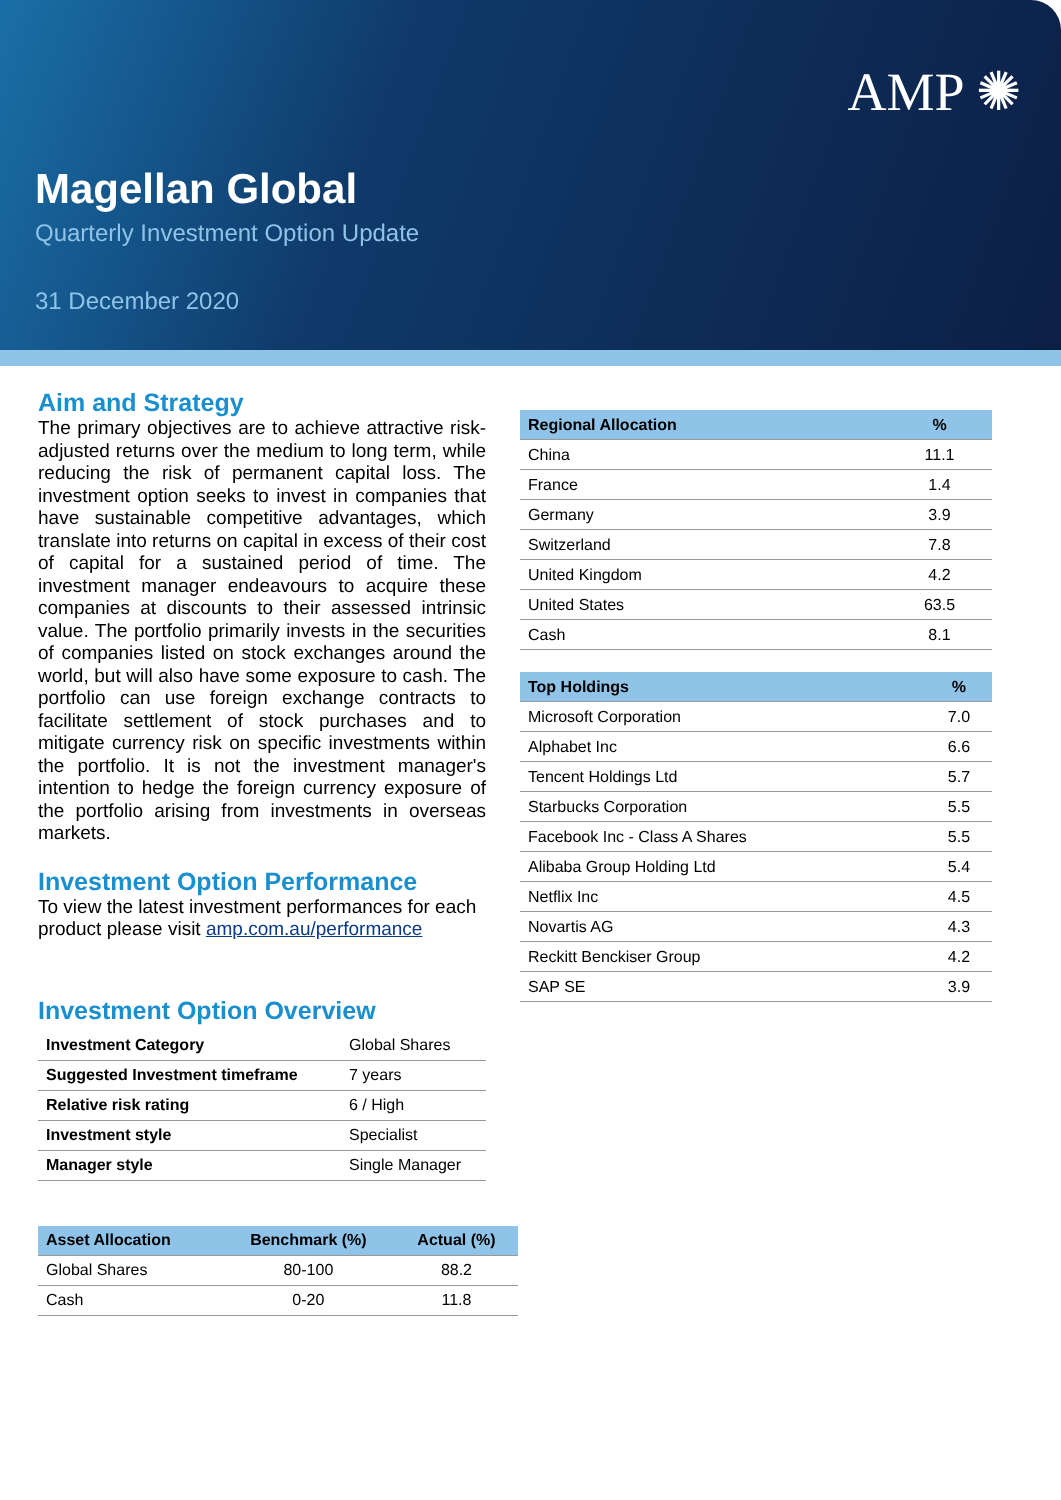AMP ✺
Magellan Global
Quarterly Investment Option Update
31 December 2020
Aim and Strategy
The primary objectives are to achieve attractive risk-adjusted returns over the medium to long term, while reducing the risk of permanent capital loss. The investment option seeks to invest in companies that have sustainable competitive advantages, which translate into returns on capital in excess of their cost of capital for a sustained period of time. The investment manager endeavours to acquire these companies at discounts to their assessed intrinsic value. The portfolio primarily invests in the securities of companies listed on stock exchanges around the world, but will also have some exposure to cash. The portfolio can use foreign exchange contracts to facilitate settlement of stock purchases and to mitigate currency risk on specific investments within the portfolio. It is not the investment manager's intention to hedge the foreign currency exposure of the portfolio arising from investments in overseas markets.
Investment Option Performance
To view the latest investment performances for each product please visit amp.com.au/performance
Investment Option Overview
| Investment Category | Global Shares |
| Suggested Investment timeframe | 7 years |
| Relative risk rating | 6 / High |
| Investment style | Specialist |
| Manager style | Single Manager |
| Asset Allocation | Benchmark (%) | Actual (%) |
| --- | --- | --- |
| Global Shares | 80-100 | 88.2 |
| Cash | 0-20 | 11.8 |
| Regional Allocation | % |
| --- | --- |
| China | 11.1 |
| France | 1.4 |
| Germany | 3.9 |
| Switzerland | 7.8 |
| United Kingdom | 4.2 |
| United States | 63.5 |
| Cash | 8.1 |
| Top Holdings | % |
| --- | --- |
| Microsoft Corporation | 7.0 |
| Alphabet Inc | 6.6 |
| Tencent Holdings Ltd | 5.7 |
| Starbucks Corporation | 5.5 |
| Facebook Inc - Class A Shares | 5.5 |
| Alibaba Group Holding Ltd | 5.4 |
| Netflix Inc | 4.5 |
| Novartis AG | 4.3 |
| Reckitt Benckiser Group | 4.2 |
| SAP SE | 3.9 |